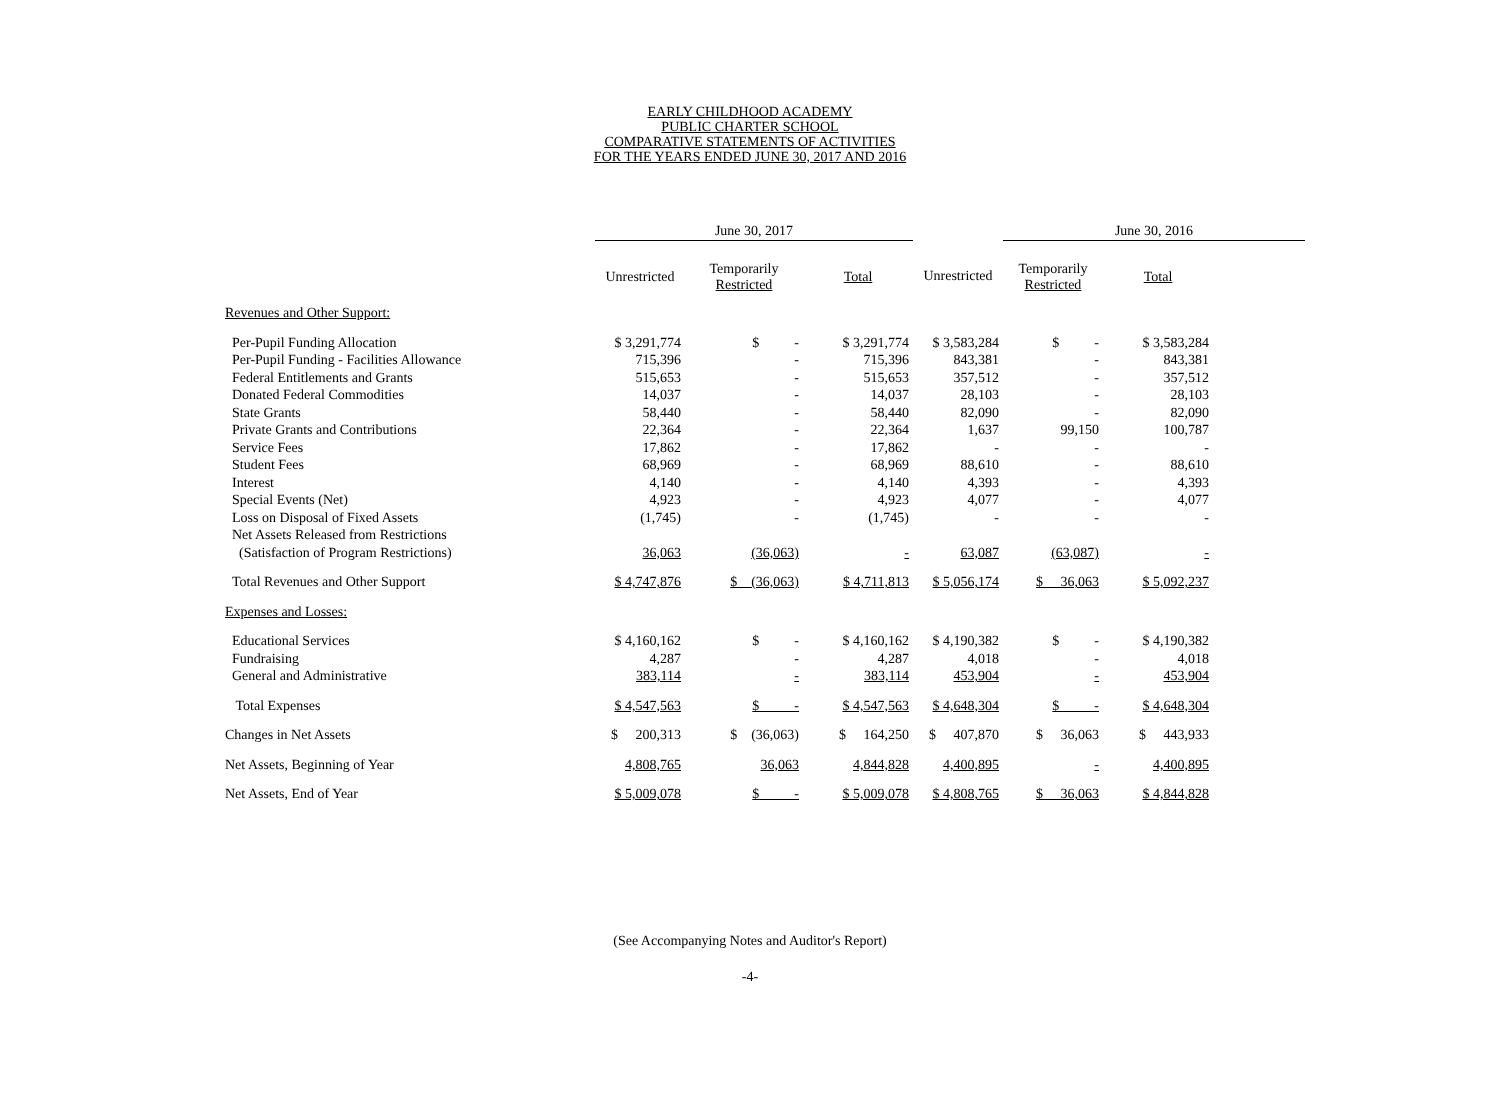EARLY CHILDHOOD ACADEMY
PUBLIC CHARTER SCHOOL
COMPARATIVE STATEMENTS OF ACTIVITIES
FOR THE YEARS ENDED JUNE 30, 2017 AND 2016
| | June 30, 2017 | | | | June 30, 2016 | | |
| --- | --- | --- | --- | --- | --- | --- | --- |
| | Unrestricted | Temporarily Restricted | Total | Unrestricted | Temporarily Restricted | Total | |
| Revenues and Other Support: | | | | | | | |
| Per-Pupil Funding Allocation | $ 3,291,774 | $ - | $ 3,291,774 | $ 3,583,284 | $ - | $ 3,583,284 | |
| Per-Pupil Funding - Facilities Allowance | 715,396 | - | 715,396 | 843,381 | - | 843,381 | |
| Federal Entitlements and Grants | 515,653 | - | 515,653 | 357,512 | - | 357,512 | |
| Donated Federal Commodities | 14,037 | - | 14,037 | 28,103 | - | 28,103 | |
| State Grants | 58,440 | - | 58,440 | 82,090 | - | 82,090 | |
| Private Grants and Contributions | 22,364 | - | 22,364 | 1,637 | 99,150 | 100,787 | |
| Service Fees | 17,862 | - | 17,862 | - | - | - | |
| Student Fees | 68,969 | - | 68,969 | 88,610 | - | 88,610 | |
| Interest | 4,140 | - | 4,140 | 4,393 | - | 4,393 | |
| Special Events (Net) | 4,923 | - | 4,923 | 4,077 | - | 4,077 | |
| Loss on Disposal of Fixed Assets | (1,745) | - | (1,745) | - | - | - | |
| Net Assets Released from Restrictions | | | | | | | |
| (Satisfaction of Program Restrictions) | 36,063 | (36,063) | - | 63,087 | (63,087) | - | |
| Total Revenues and Other Support | $ 4,747,876 | $ (36,063) | $ 4,711,813 | $ 5,056,174 | $ 36,063 | $ 5,092,237 | |
| Expenses and Losses: | | | | | | | |
| Educational Services | $ 4,160,162 | $ - | $ 4,160,162 | $ 4,190,382 | $ - | $ 4,190,382 | |
| Fundraising | 4,287 | - | 4,287 | 4,018 | - | 4,018 | |
| General and Administrative | 383,114 | - | 383,114 | 453,904 | - | 453,904 | |
| Total Expenses | $ 4,547,563 | $ - | $ 4,547,563 | $ 4,648,304 | $ - | $ 4,648,304 | |
| Changes in Net Assets | $ 200,313 | $ (36,063) | $ 164,250 | $ 407,870 | $ 36,063 | $ 443,933 | |
| Net Assets, Beginning of Year | 4,808,765 | 36,063 | 4,844,828 | 4,400,895 | - | 4,400,895 | |
| Net Assets, End of Year | $ 5,009,078 | $ - | $ 5,009,078 | $ 4,808,765 | $ 36,063 | $ 4,844,828 | |
(See Accompanying Notes and Auditor's Report)
-4-